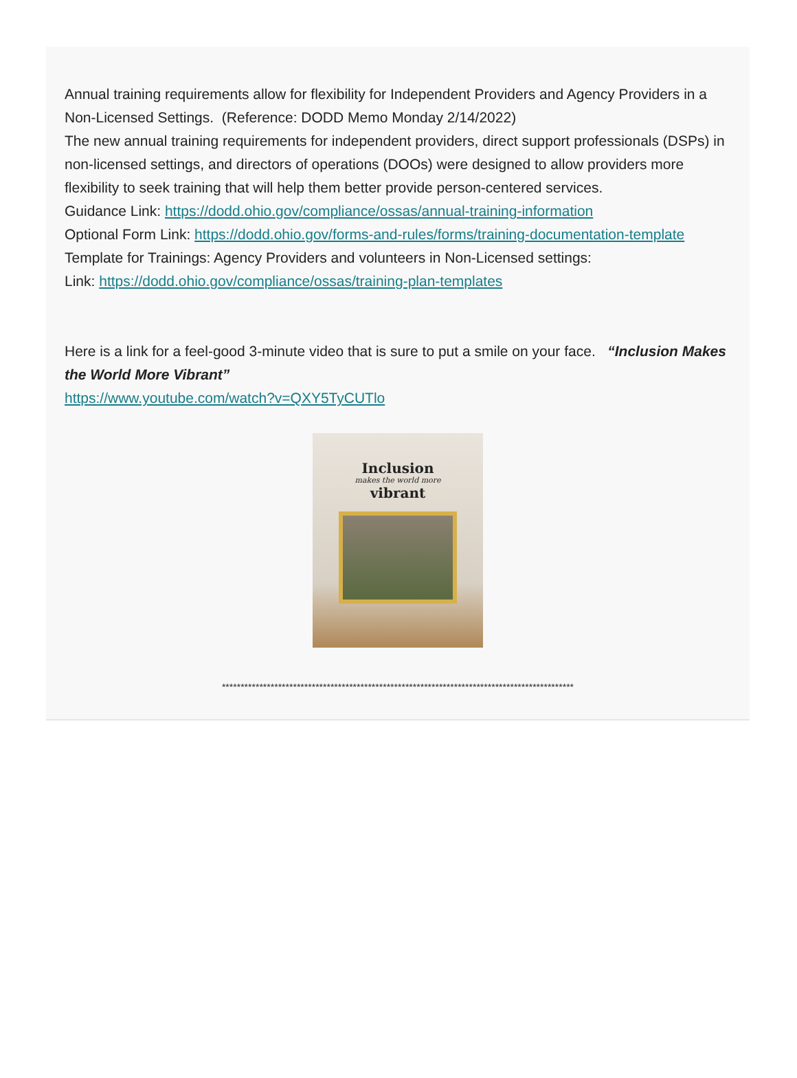Annual training requirements allow for flexibility for Independent Providers and Agency Providers in a Non-Licensed Settings. (Reference: DODD Memo Monday 2/14/2022)
The new annual training requirements for independent providers, direct support professionals (DSPs) in non-licensed settings, and directors of operations (DOOs) were designed to allow providers more flexibility to seek training that will help them better provide person-centered services.
Guidance Link: https://dodd.ohio.gov/compliance/ossas/annual-training-information
Optional Form Link: https://dodd.ohio.gov/forms-and-rules/forms/training-documentation-template
Template for Trainings: Agency Providers and volunteers in Non-Licensed settings:
Link: https://dodd.ohio.gov/compliance/ossas/training-plan-templates
Here is a link for a feel-good 3-minute video that is sure to put a smile on your face. “Inclusion Makes the World More Vibrant”
https://www.youtube.com/watch?v=QXY5TyCUTlo
Inclusion
makes the world more
vibrant
**********************************************************************************************